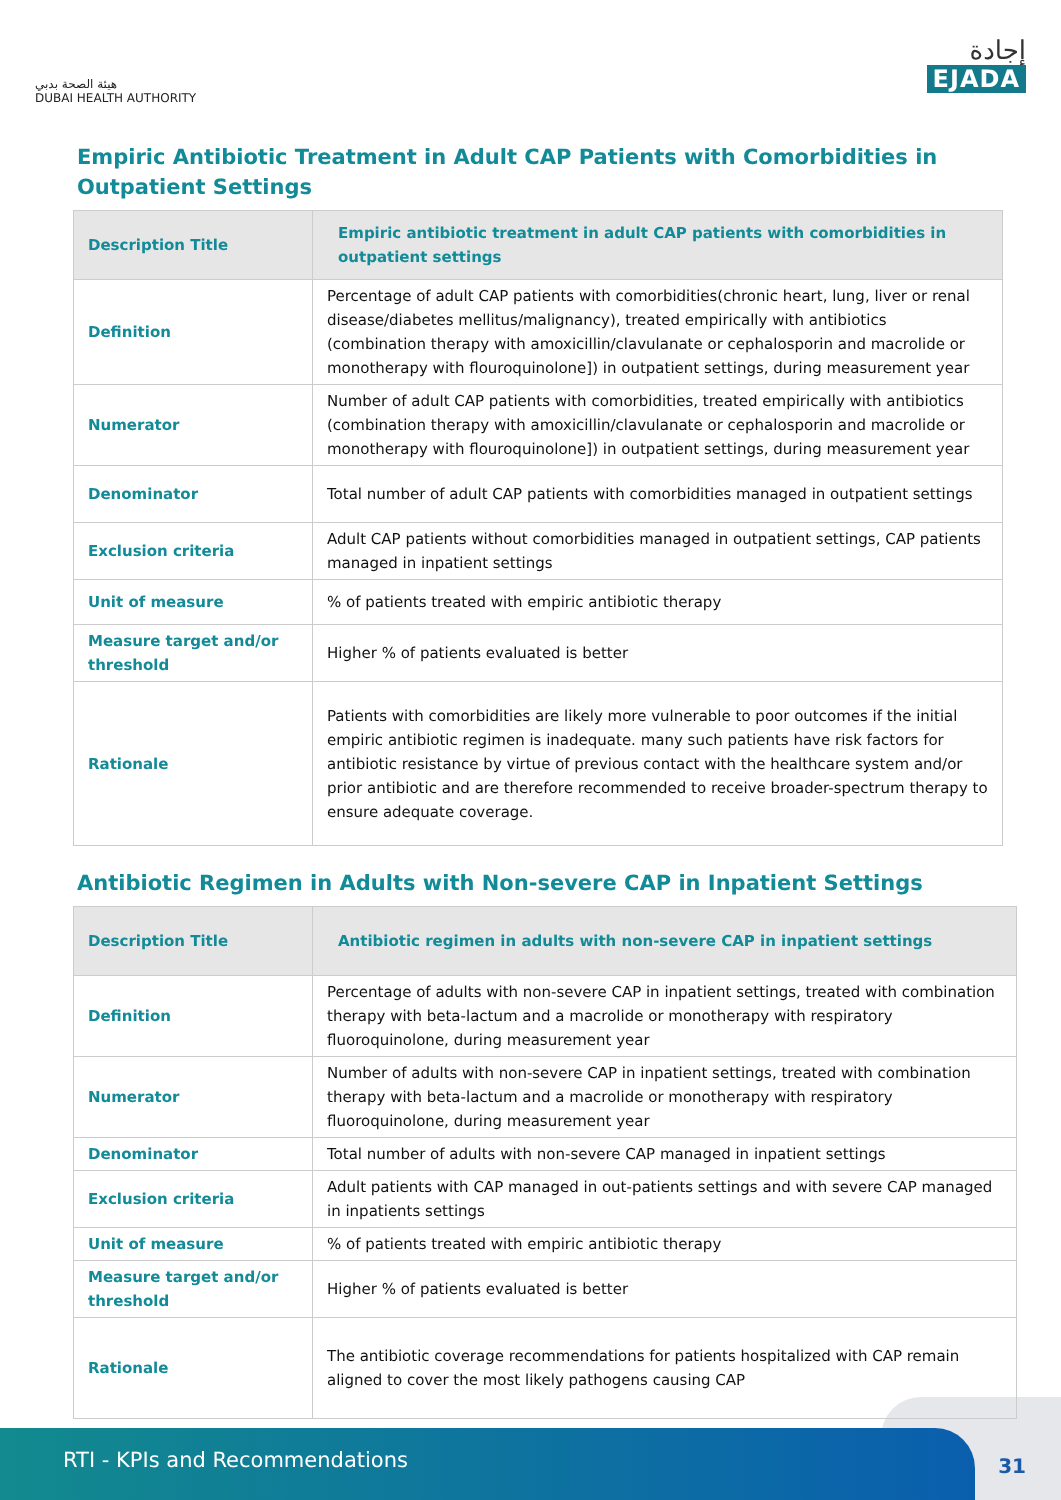هيئة الصحة بدبي
DUBAI HEALTH AUTHORITY
إجادة
EJADA
Empiric Antibiotic Treatment in Adult CAP Patients with Comorbidities in Outpatient Settings
| Description Title | Empiric antibiotic treatment in adult CAP patients with comorbidities in outpatient settings |
| --- | --- |
| Definition | Percentage of adult CAP patients with comorbidities(chronic heart, lung, liver or renal disease/diabetes mellitus/malignancy), treated empirically with antibiotics (combination therapy with amoxicillin/clavulanate or cephalosporin and macrolide or monotherapy with flouroquinolone]) in outpatient settings, during measurement year |
| Numerator | Number of adult CAP patients with comorbidities, treated empirically with antibiotics (combination therapy with amoxicillin/clavulanate or cephalosporin and macrolide or monotherapy with flouroquinolone]) in outpatient settings, during measurement year |
| Denominator | Total number of adult CAP patients with comorbidities managed in outpatient settings |
| Exclusion criteria | Adult CAP patients without comorbidities managed in outpatient settings, CAP patients managed in inpatient settings |
| Unit of measure | % of patients treated with empiric antibiotic therapy |
| Measure target and/or threshold | Higher % of patients evaluated is better |
| Rationale | Patients with comorbidities are likely more vulnerable to poor outcomes if the initial empiric antibiotic regimen is inadequate. many such patients have risk factors for antibiotic resistance by virtue of previous contact with the healthcare system and/or prior antibiotic and are therefore recommended to receive broader-spectrum therapy to ensure adequate coverage. |
Antibiotic Regimen in Adults with Non-severe CAP in Inpatient Settings
| Description Title | Antibiotic regimen in adults with non-severe CAP in inpatient settings |
| --- | --- |
| Definition | Percentage of adults with non-severe CAP in inpatient settings, treated with combination therapy with beta-lactum and a macrolide or monotherapy with respiratory fluoroquinolone, during measurement year |
| Numerator | Number of adults with non-severe CAP in inpatient settings, treated with combination therapy with beta-lactum and a macrolide or monotherapy with respiratory fluoroquinolone, during measurement year |
| Denominator | Total number of adults with non-severe CAP managed in inpatient settings |
| Exclusion criteria | Adult patients with CAP managed in out-patients settings and with severe CAP managed in inpatients settings |
| Unit of measure | % of patients treated with empiric antibiotic therapy |
| Measure target and/or threshold | Higher % of patients evaluated is better |
| Rationale | The antibiotic coverage recommendations for patients hospitalized with CAP remain aligned to cover the most likely pathogens causing CAP |
RTI - KPIs and Recommendations
31